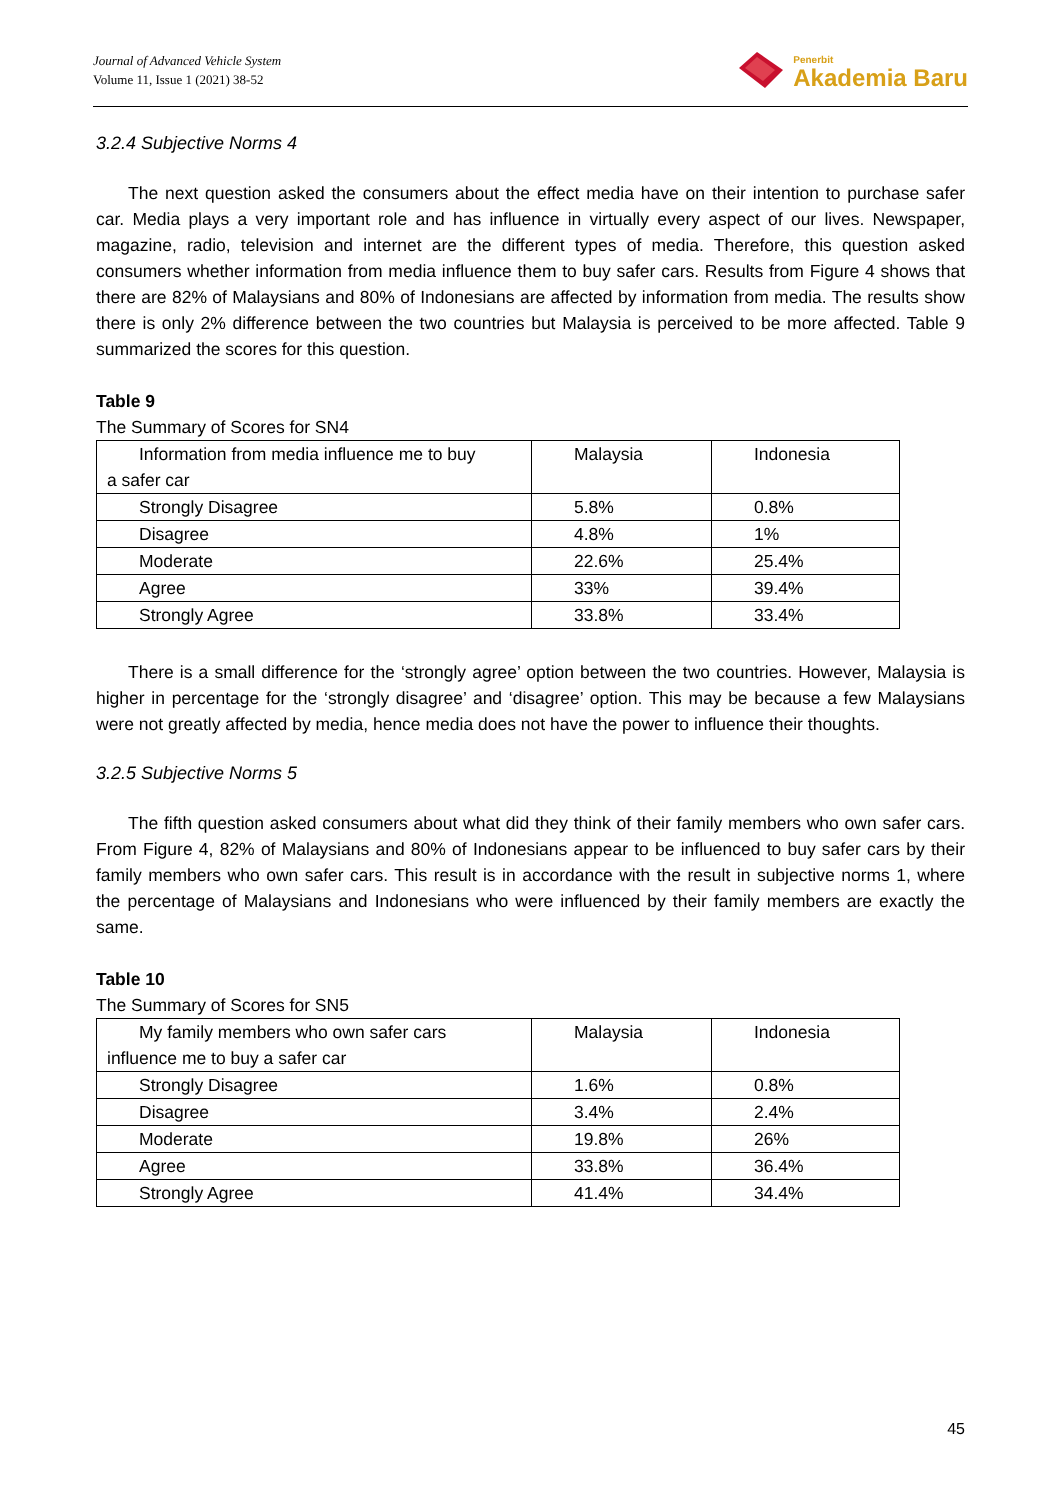Journal of Advanced Vehicle System
Volume 11, Issue 1 (2021) 38-52
Penerbit
Akademia Baru
3.2.4 Subjective Norms 4
The next question asked the consumers about the effect media have on their intention to purchase safer car. Media plays a very important role and has influence in virtually every aspect of our lives. Newspaper, magazine, radio, television and internet are the different types of media. Therefore, this question asked consumers whether information from media influence them to buy safer cars. Results from Figure 4 shows that there are 82% of Malaysians and 80% of Indonesians are affected by information from media. The results show there is only 2% difference between the two countries but Malaysia is perceived to be more affected. Table 9 summarized the scores for this question.
Table 9
The Summary of Scores for SN4
| Information from media influence me to buy a safer car | Malaysia | Indonesia |
| Strongly Disagree | 5.8% | 0.8% |
| Disagree | 4.8% | 1% |
| Moderate | 22.6% | 25.4% |
| Agree | 33% | 39.4% |
| Strongly Agree | 33.8% | 33.4% |
There is a small difference for the ‘strongly agree’ option between the two countries. However, Malaysia is higher in percentage for the ‘strongly disagree’ and ‘disagree’ option. This may be because a few Malaysians were not greatly affected by media, hence media does not have the power to influence their thoughts.
3.2.5 Subjective Norms 5
The fifth question asked consumers about what did they think of their family members who own safer cars. From Figure 4, 82% of Malaysians and 80% of Indonesians appear to be influenced to buy safer cars by their family members who own safer cars. This result is in accordance with the result in subjective norms 1, where the percentage of Malaysians and Indonesians who were influenced by their family members are exactly the same.
Table 10
The Summary of Scores for SN5
| My family members who own safer cars influence me to buy a safer car | Malaysia | Indonesia |
| Strongly Disagree | 1.6% | 0.8% |
| Disagree | 3.4% | 2.4% |
| Moderate | 19.8% | 26% |
| Agree | 33.8% | 36.4% |
| Strongly Agree | 41.4% | 34.4% |
45